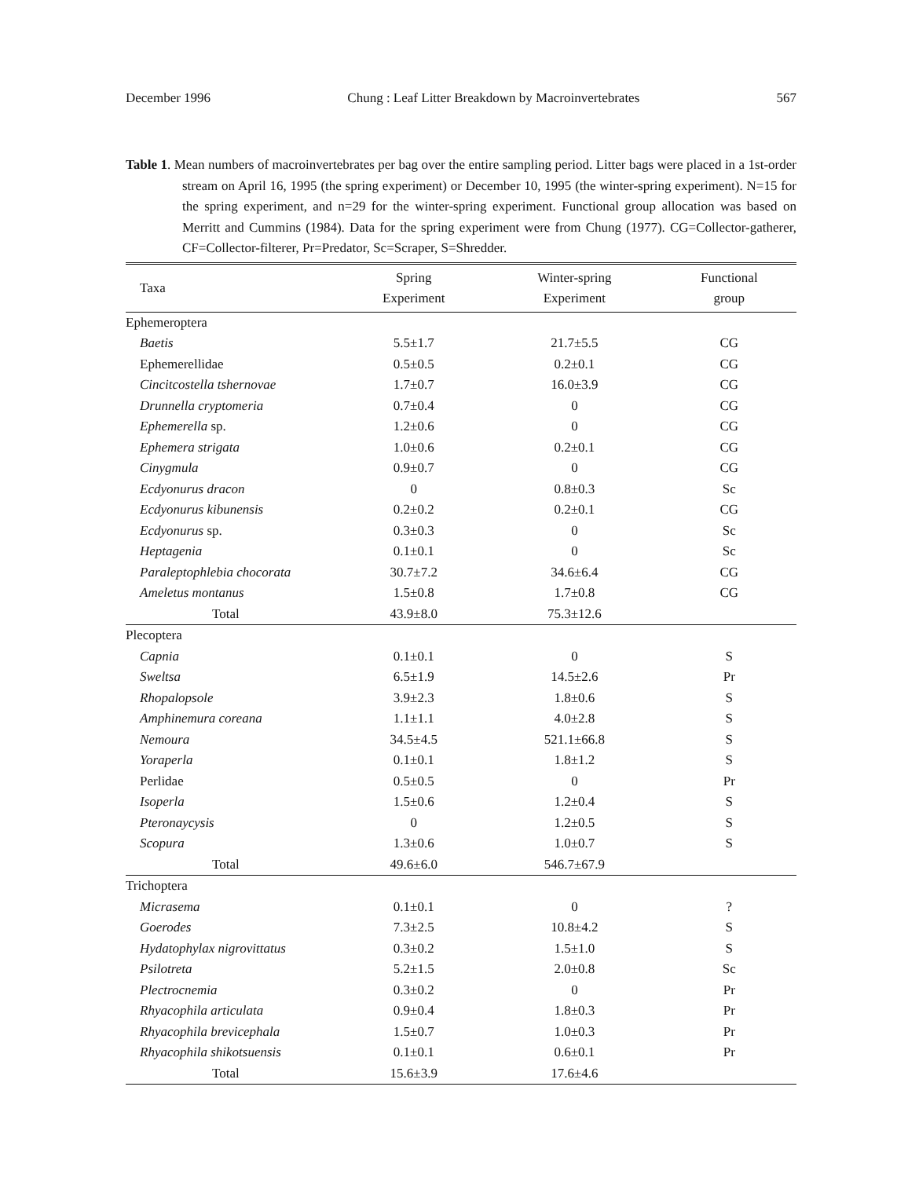December 1996 Chung : Leaf Litter Breakdown by Macroinvertebrates 567
Table 1. Mean numbers of macroinvertebrates per bag over the entire sampling period. Litter bags were placed in a 1st-order stream on April 16, 1995 (the spring experiment) or December 10, 1995 (the winter-spring experiment). N=15 for the spring experiment, and n=29 for the winter-spring experiment. Functional group allocation was based on Merritt and Cummins (1984). Data for the spring experiment were from Chung (1977). CG=Collector-gatherer, CF=Collector-filterer, Pr=Predator, Sc=Scraper, S=Shredder.
| Taxa | Spring Experiment | Winter-spring Experiment | Functional group |
| --- | --- | --- | --- |
| Ephemeroptera | | | |
| Baetis | 5.5±1.7 | 21.7±5.5 | CG |
| Ephemerellidae | 0.5±0.5 | 0.2±0.1 | CG |
| Cincitcostella tshernovae | 1.7±0.7 | 16.0±3.9 | CG |
| Drunnella cryptomeria | 0.7±0.4 | 0 | CG |
| Ephemerella sp. | 1.2±0.6 | 0 | CG |
| Ephemera strigata | 1.0±0.6 | 0.2±0.1 | CG |
| Cinygmula | 0.9±0.7 | 0 | CG |
| Ecdyonurus dracon | 0 | 0.8±0.3 | Sc |
| Ecdyonurus kibunensis | 0.2±0.2 | 0.2±0.1 | CG |
| Ecdyonurus sp. | 0.3±0.3 | 0 | Sc |
| Heptagenia | 0.1±0.1 | 0 | Sc |
| Paraleptophlebia chocorata | 30.7±7.2 | 34.6±6.4 | CG |
| Ameletus montanus | 1.5±0.8 | 1.7±0.8 | CG |
| Total | 43.9±8.0 | 75.3±12.6 | |
| Plecoptera | | | |
| Capnia | 0.1±0.1 | 0 | S |
| Sweltsa | 6.5±1.9 | 14.5±2.6 | Pr |
| Rhopalopsole | 3.9±2.3 | 1.8±0.6 | S |
| Amphinemura coreana | 1.1±1.1 | 4.0±2.8 | S |
| Nemoura | 34.5±4.5 | 521.1±66.8 | S |
| Yoraperla | 0.1±0.1 | 1.8±1.2 | S |
| Perlidae | 0.5±0.5 | 0 | Pr |
| Isoperla | 1.5±0.6 | 1.2±0.4 | S |
| Pteronaycysis | 0 | 1.2±0.5 | S |
| Scopura | 1.3±0.6 | 1.0±0.7 | S |
| Total | 49.6±6.0 | 546.7±67.9 | |
| Trichoptera | | | |
| Micrasema | 0.1±0.1 | 0 | ? |
| Goerodes | 7.3±2.5 | 10.8±4.2 | S |
| Hydatophylax nigrovittatus | 0.3±0.2 | 1.5±1.0 | S |
| Psilotreta | 5.2±1.5 | 2.0±0.8 | Sc |
| Plectrocnemia | 0.3±0.2 | 0 | Pr |
| Rhyacophila articulata | 0.9±0.4 | 1.8±0.3 | Pr |
| Rhyacophila brevicephala | 1.5±0.7 | 1.0±0.3 | Pr |
| Rhyacophila shikotsuensis | 0.1±0.1 | 0.6±0.1 | Pr |
| Total | 15.6±3.9 | 17.6±4.6 | |